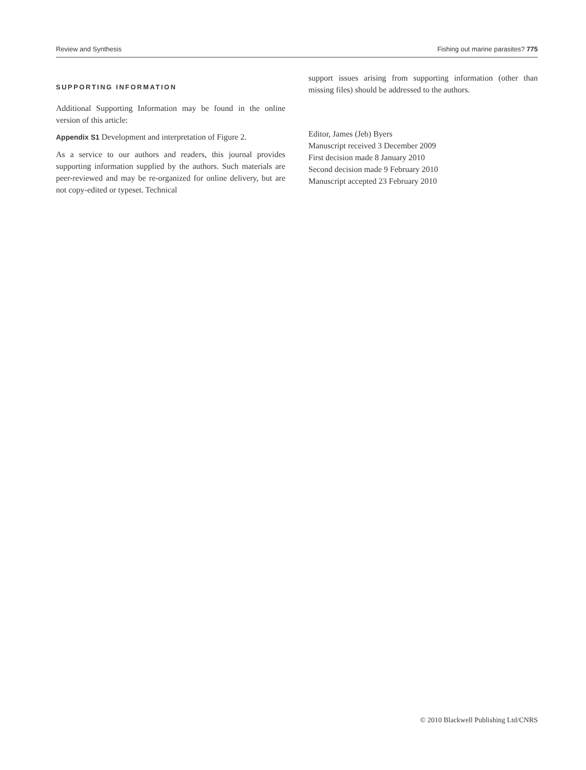Review and Synthesis Fishing out marine parasites? 775
SUPPORTING INFORMATION
Additional Supporting Information may be found in the online version of this article:
Appendix S1 Development and interpretation of Figure 2.
As a service to our authors and readers, this journal provides supporting information supplied by the authors. Such materials are peer-reviewed and may be re-organized for online delivery, but are not copy-edited or typeset. Technical
support issues arising from supporting information (other than missing files) should be addressed to the authors.
Editor, James (Jeb) Byers
Manuscript received 3 December 2009
First decision made 8 January 2010
Second decision made 9 February 2010
Manuscript accepted 23 February 2010
© 2010 Blackwell Publishing Ltd/CNRS